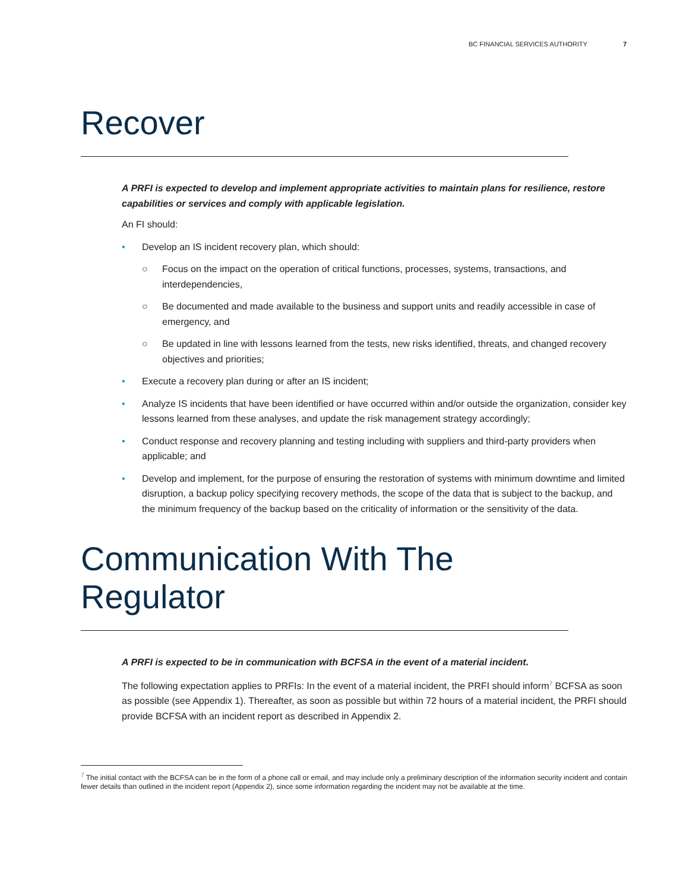BC FINANCIAL SERVICES AUTHORITY 7
Recover
A PRFI is expected to develop and implement appropriate activities to maintain plans for resilience, restore capabilities or services and comply with applicable legislation.
An FI should:
• Develop an IS incident recovery plan, which should:
○ Focus on the impact on the operation of critical functions, processes, systems, transactions, and interdependencies,
○ Be documented and made available to the business and support units and readily accessible in case of emergency, and
○ Be updated in line with lessons learned from the tests, new risks identified, threats, and changed recovery objectives and priorities;
• Execute a recovery plan during or after an IS incident;
• Analyze IS incidents that have been identified or have occurred within and/or outside the organization, consider key lessons learned from these analyses, and update the risk management strategy accordingly;
• Conduct response and recovery planning and testing including with suppliers and third-party providers when applicable; and
• Develop and implement, for the purpose of ensuring the restoration of systems with minimum downtime and limited disruption, a backup policy specifying recovery methods, the scope of the data that is subject to the backup, and the minimum frequency of the backup based on the criticality of information or the sensitivity of the data.
Communication With The Regulator
A PRFI is expected to be in communication with BCFSA in the event of a material incident.
The following expectation applies to PRFIs: In the event of a material incident, the PRFI should inform<sup>7</sup> BCFSA as soon as possible (see Appendix 1). Thereafter, as soon as possible but within 72 hours of a material incident, the PRFI should provide BCFSA with an incident report as described in Appendix 2.
<sup>7</sup> The initial contact with the BCFSA can be in the form of a phone call or email, and may include only a preliminary description of the information security incident and contain fewer details than outlined in the incident report (Appendix 2), since some information regarding the incident may not be available at the time.